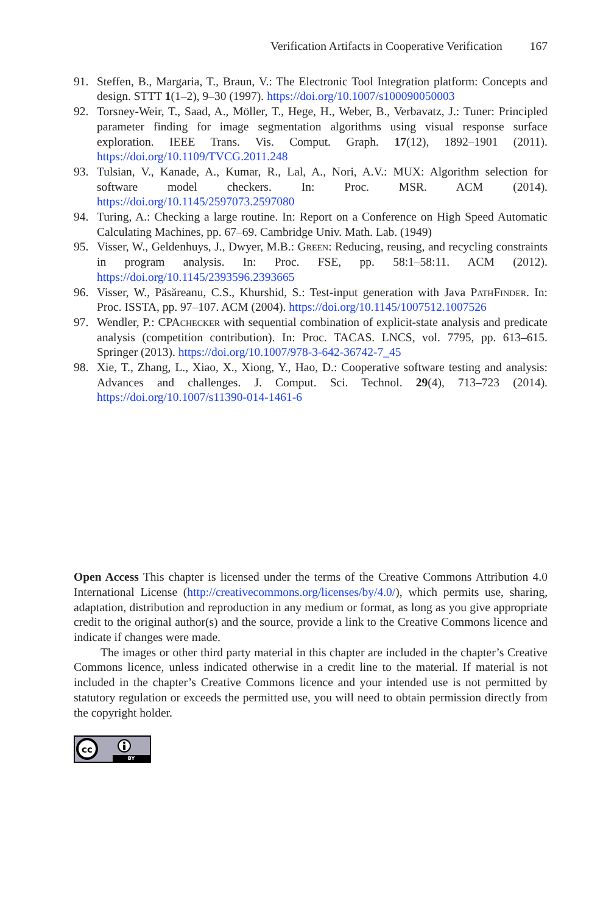Verification Artifacts in Cooperative Verification 167
91. Steffen, B., Margaria, T., Braun, V.: The Electronic Tool Integration platform: Concepts and design. STTT 1(1–2), 9–30 (1997). https://doi.org/10.1007/s100090050003
92. Torsney-Weir, T., Saad, A., Möller, T., Hege, H., Weber, B., Verbavatz, J.: Tuner: Principled parameter finding for image segmentation algorithms using visual response surface exploration. IEEE Trans. Vis. Comput. Graph. 17(12), 1892–1901 (2011). https://doi.org/10.1109/TVCG.2011.248
93. Tulsian, V., Kanade, A., Kumar, R., Lal, A., Nori, A.V.: MUX: Algorithm selection for software model checkers. In: Proc. MSR. ACM (2014). https://doi.org/10.1145/2597073.2597080
94. Turing, A.: Checking a large routine. In: Report on a Conference on High Speed Automatic Calculating Machines, pp. 67–69. Cambridge Univ. Math. Lab. (1949)
95. Visser, W., Geldenhuys, J., Dwyer, M.B.: Green: Reducing, reusing, and recycling constraints in program analysis. In: Proc. FSE, pp. 58:1–58:11. ACM (2012). https://doi.org/10.1145/2393596.2393665
96. Visser, W., Păsăreanu, C.S., Khurshid, S.: Test-input generation with Java PathFinder. In: Proc. ISSTA, pp. 97–107. ACM (2004). https://doi.org/10.1145/1007512.1007526
97. Wendler, P.: CPAchecker with sequential combination of explicit-state analysis and predicate analysis (competition contribution). In: Proc. TACAS. LNCS, vol. 7795, pp. 613–615. Springer (2013). https://doi.org/10.1007/978-3-642-36742-7_45
98. Xie, T., Zhang, L., Xiao, X., Xiong, Y., Hao, D.: Cooperative software testing and analysis: Advances and challenges. J. Comput. Sci. Technol. 29(4), 713–723 (2014). https://doi.org/10.1007/s11390-014-1461-6
Open Access This chapter is licensed under the terms of the Creative Commons Attribution 4.0 International License (http://creativecommons.org/licenses/by/4.0/), which permits use, sharing, adaptation, distribution and reproduction in any medium or format, as long as you give appropriate credit to the original author(s) and the source, provide a link to the Creative Commons licence and indicate if changes were made.
The images or other third party material in this chapter are included in the chapter’s Creative Commons licence, unless indicated otherwise in a credit line to the material. If material is not included in the chapter’s Creative Commons licence and your intended use is not permitted by statutory regulation or exceeds the permitted use, you will need to obtain permission directly from the copyright holder.
cc
BY